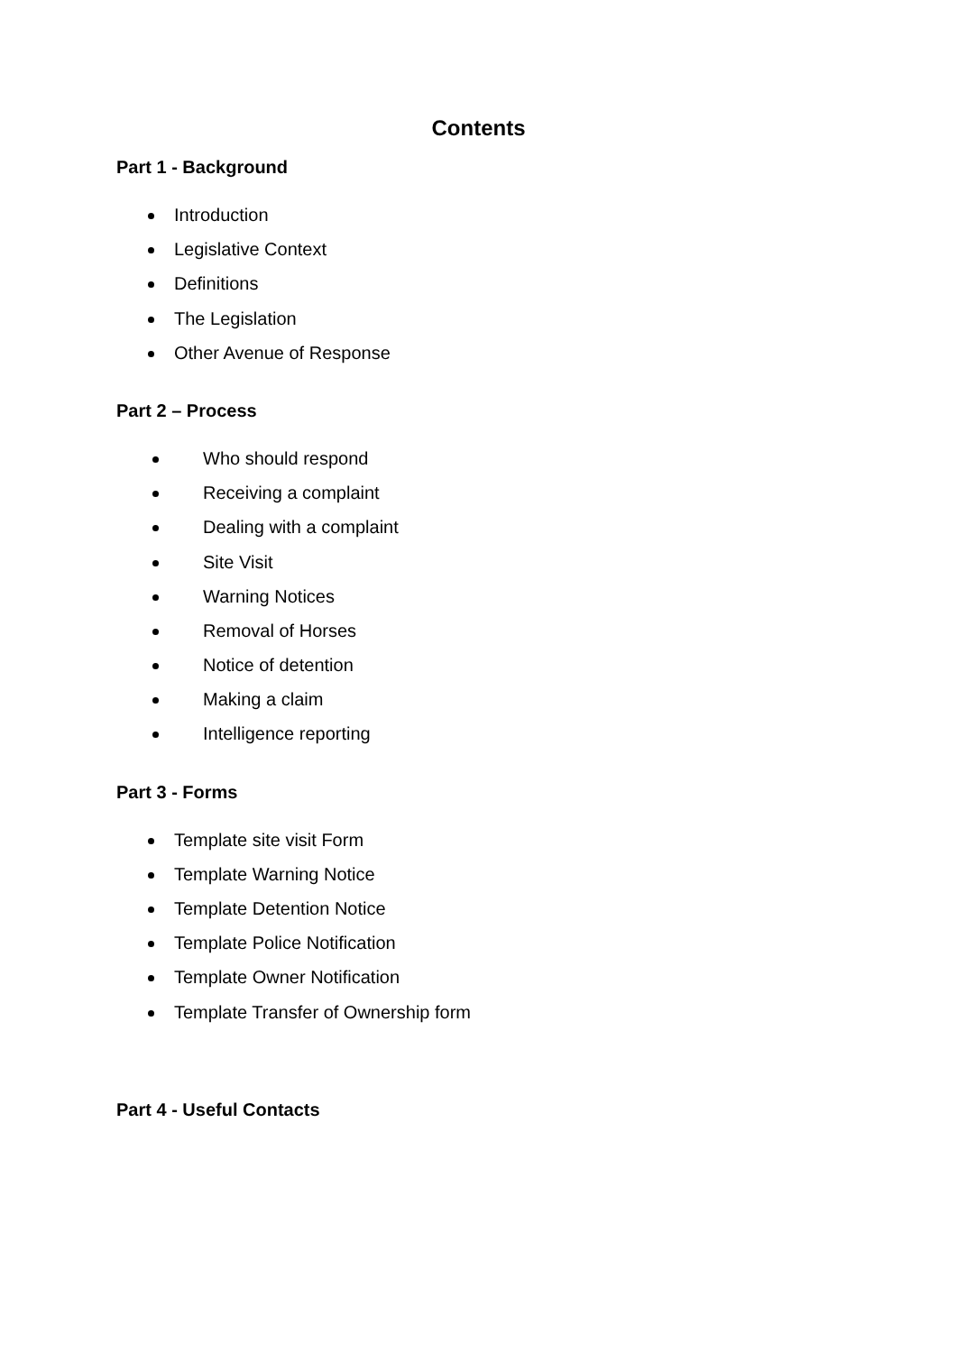Contents
Part 1 - Background
Introduction
Legislative Context
Definitions
The Legislation
Other Avenue of Response
Part 2 – Process
Who should respond
Receiving a complaint
Dealing with a complaint
Site Visit
Warning Notices
Removal of Horses
Notice of detention
Making a claim
Intelligence reporting
Part 3 - Forms
Template site visit Form
Template Warning Notice
Template Detention Notice
Template Police Notification
Template Owner Notification
Template Transfer of Ownership form
Part 4 - Useful Contacts